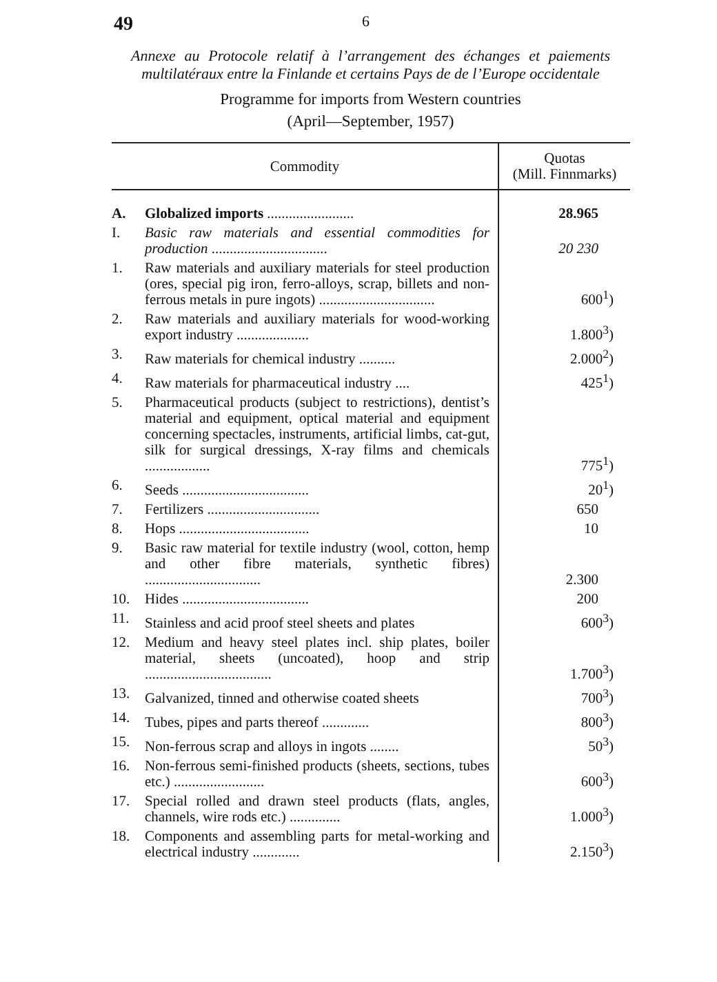49
6
Annexe au Protocole relatif à l’arrangement des échanges et paiements multilatéraux entre la Finlande et certains Pays de de l’Europe occidentale
Programme for imports from Western countries
(April—September, 1957)
| Commodity | | Quotas (Mill. Finnmarks) |
| --- | --- | --- |
| A. | Globalized imports ........................ | 28.965 |
| I. | Basic raw materials and essential commodities for production ................................ | 20 230 |
| 1. | Raw materials and auxiliary materials for steel production (ores, special pig iron, ferro-alloys, scrap, billets and non-ferrous metals in pure ingots) ................................ | 600<sup>1</sup>) |
| 2. | Raw materials and auxiliary materials for wood-working export industry .................... | 1.800<sup>3</sup>) |
| 3. | Raw materials for chemical industry .......... | 2.000<sup>2</sup>) |
| 4. | Raw materials for pharmaceutical industry .... | 425<sup>1</sup>) |
| 5. | Pharmaceutical products (subject to restrictions), dentist’s material and equipment, optical material and equipment concerning spectacles, instruments, artificial limbs, cat-gut, silk for surgical dressings, X-ray films and chemicals .................. | 775<sup>1</sup>) |
| 6. | Seeds ................................... | 20<sup>1</sup>) |
| 7. | Fertilizers ............................... | 650 |
| 8. | Hops .................................... | 10 |
| 9. | Basic raw material for textile industry (wool, cotton, hemp and other fibre materials, synthetic fibres) ................................ | 2.300 |
| 10. | Hides ................................... | 200 |
| 11. | Stainless and acid proof steel sheets and plates | 600<sup>3</sup>) |
| 12. | Medium and heavy steel plates incl. ship plates, boiler material, sheets (uncoated), hoop and strip ................................... | 1.700<sup>3</sup>) |
| 13. | Galvanized, tinned and otherwise coated sheets | 700<sup>3</sup>) |
| 14. | Tubes, pipes and parts thereof ............. | 800<sup>3</sup>) |
| 15. | Non-ferrous scrap and alloys in ingots ........ | 50<sup>3</sup>) |
| 16. | Non-ferrous semi-finished products (sheets, sections, tubes etc.) ......................... | 600<sup>3</sup>) |
| 17. | Special rolled and drawn steel products (flats, angles, channels, wire rods etc.) .............. | 1.000<sup>3</sup>) |
| 18. | Components and assembling parts for metal-working and electrical industry ............. | 2.150<sup>3</sup>) |